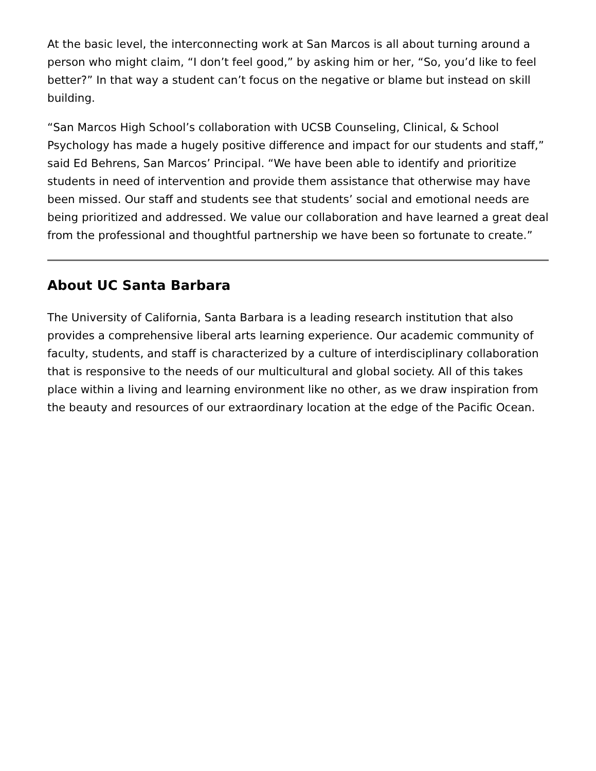At the basic level, the interconnecting work at San Marcos is all about turning around a person who might claim, “I don’t feel good,” by asking him or her, “So, you’d like to feel better?” In that way a student can’t focus on the negative or blame but instead on skill building.
“San Marcos High School’s collaboration with UCSB Counseling, Clinical, & School Psychology has made a hugely positive difference and impact for our students and staff,” said Ed Behrens, San Marcos’ Principal. “We have been able to identify and prioritize students in need of intervention and provide them assistance that otherwise may have been missed. Our staff and students see that students’ social and emotional needs are being prioritized and addressed. We value our collaboration and have learned a great deal from the professional and thoughtful partnership we have been so fortunate to create.”
About UC Santa Barbara
The University of California, Santa Barbara is a leading research institution that also provides a comprehensive liberal arts learning experience. Our academic community of faculty, students, and staff is characterized by a culture of interdisciplinary collaboration that is responsive to the needs of our multicultural and global society. All of this takes place within a living and learning environment like no other, as we draw inspiration from the beauty and resources of our extraordinary location at the edge of the Pacific Ocean.